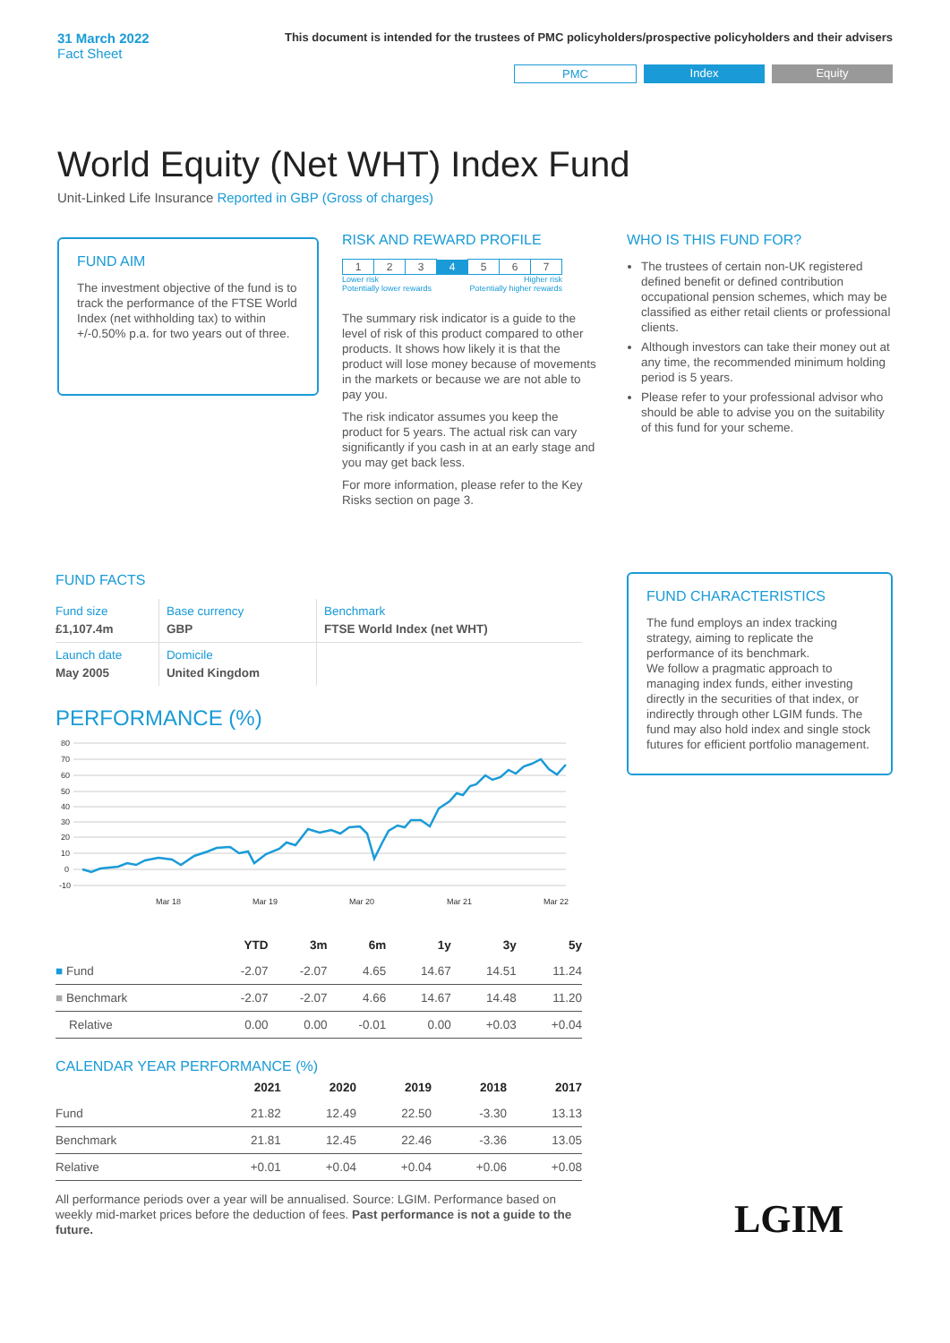31 March 2022
Fact Sheet
This document is intended for the trustees of PMC policyholders/prospective policyholders and their advisers
PMC Index Equity
World Equity (Net WHT) Index Fund
Unit-Linked Life Insurance Reported in GBP (Gross of charges)
FUND AIM
The investment objective of the fund is to track the performance of the FTSE World Index (net withholding tax) to within +/-0.50% p.a. for two years out of three.
RISK AND REWARD PROFILE
| 1 | 2 | 3 | 4 | 5 | 6 | 7 |
Lower risk
Potentially lower rewards Higher risk
Potentially higher rewards
The summary risk indicator is a guide to the level of risk of this product compared to other products. It shows how likely it is that the product will lose money because of movements in the markets or because we are not able to pay you.
The risk indicator assumes you keep the product for 5 years. The actual risk can vary significantly if you cash in at an early stage and you may get back less.
For more information, please refer to the Key Risks section on page 3.
WHO IS THIS FUND FOR?
The trustees of certain non-UK registered defined benefit or defined contribution occupational pension schemes, which may be classified as either retail clients or professional clients.
Although investors can take their money out at any time, the recommended minimum holding period is 5 years.
Please refer to your professional advisor who should be able to advise you on the suitability of this fund for your scheme.
FUND FACTS
| Fund size £1,107.4m | Base currency GBP | Benchmark FTSE World Index (net WHT) |
| Launch date May 2005 | Domicile United Kingdom | |
PERFORMANCE (%)
80
70
60
50
40
30
20
10
0
-10
Mar 18
Mar 19
Mar 20
Mar 21
Mar 22
| | YTD | 3m | 6m | 1y | 3y | 5y |
| --- | --- | --- | --- | --- | --- | --- |
| ■ Fund | -2.07 | -2.07 | 4.65 | 14.67 | 14.51 | 11.24 |
| ■ Benchmark | -2.07 | -2.07 | 4.66 | 14.67 | 14.48 | 11.20 |
| Relative | 0.00 | 0.00 | -0.01 | 0.00 | +0.03 | +0.04 |
CALENDAR YEAR PERFORMANCE (%)
| | 2021 | 2020 | 2019 | 2018 | 2017 |
| --- | --- | --- | --- | --- | --- |
| Fund | 21.82 | 12.49 | 22.50 | -3.30 | 13.13 |
| Benchmark | 21.81 | 12.45 | 22.46 | -3.36 | 13.05 |
| Relative | +0.01 | +0.04 | +0.04 | +0.06 | +0.08 |
All performance periods over a year will be annualised. Source: LGIM. Performance based on weekly mid-market prices before the deduction of fees. Past performance is not a guide to the future.
FUND CHARACTERISTICS
The fund employs an index tracking strategy, aiming to replicate the performance of its benchmark.
We follow a pragmatic approach to managing index funds, either investing directly in the securities of that index, or indirectly through other LGIM funds. The fund may also hold index and single stock futures for efficient portfolio management.
LGIM